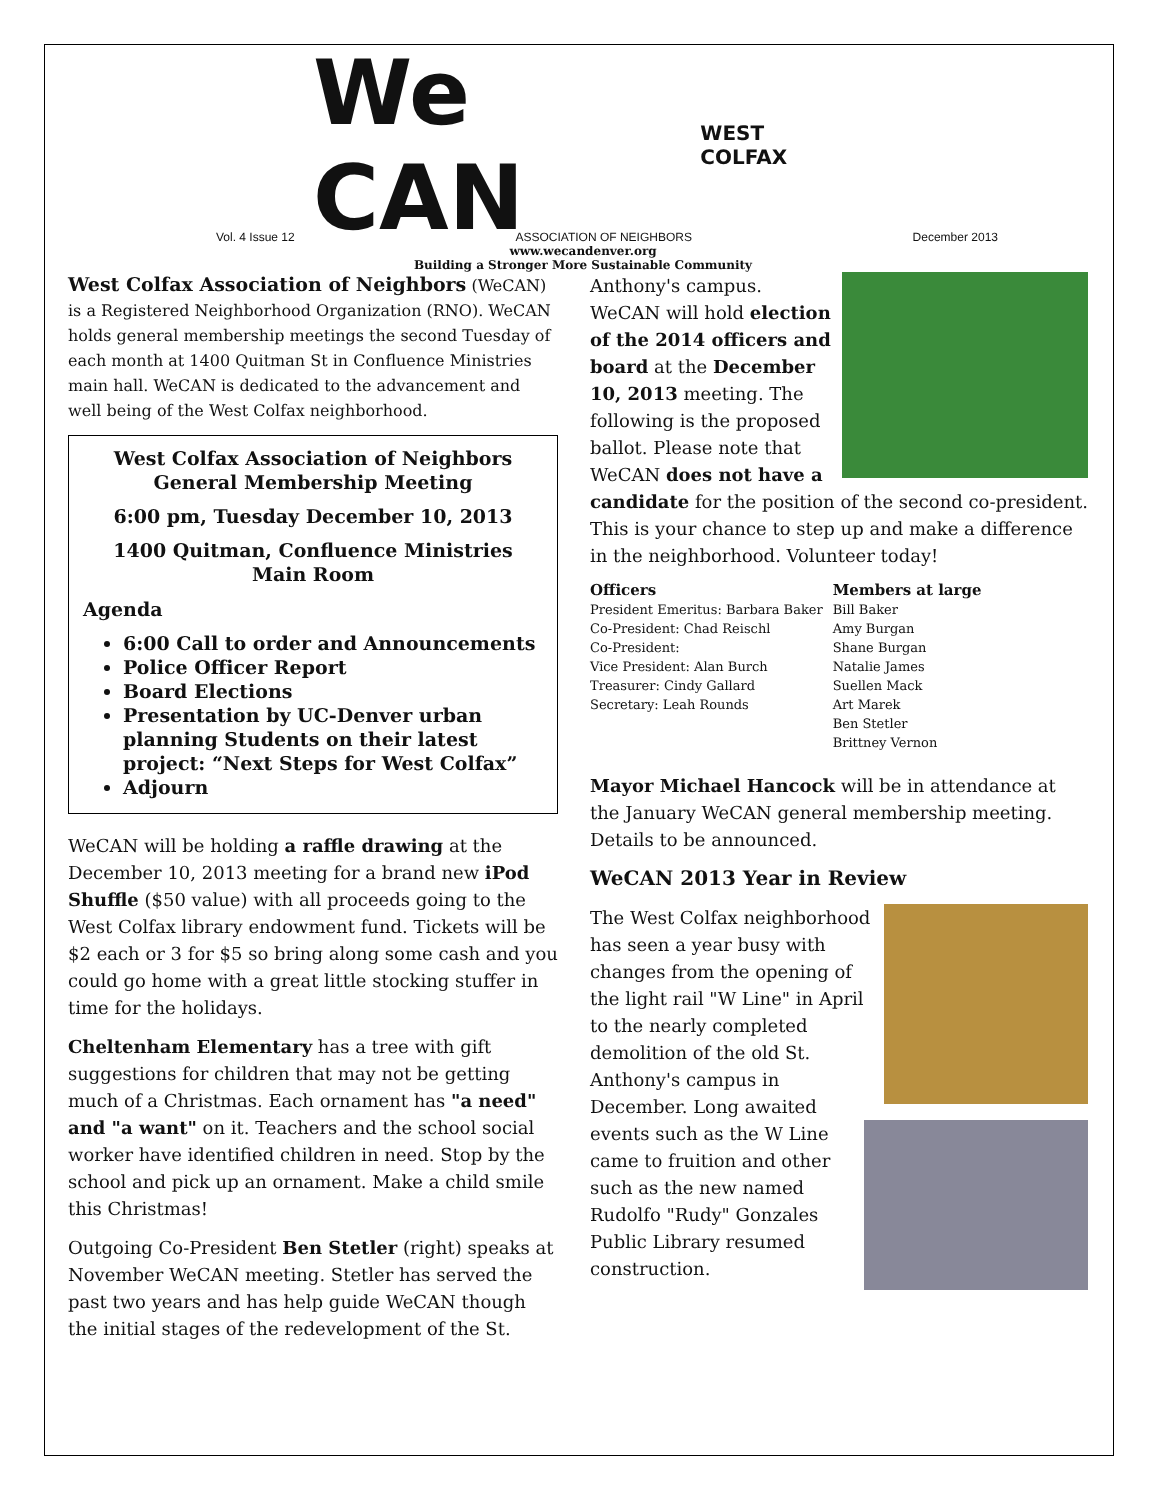We CAN WEST COLFAX
Vol. 4 Issue 12 ASSOCIATION OF NEIGHBORS December 2013
www.wecandenver.org
Building a Stronger More Sustainable Community
West Colfax Association of Neighbors (WeCAN) is a Registered Neighborhood Organization (RNO). WeCAN holds general membership meetings the second Tuesday of each month at 1400 Quitman St in Confluence Ministries main hall. WeCAN is dedicated to the advancement and well being of the West Colfax neighborhood.
West Colfax Association of Neighbors
General Membership Meeting
6:00 pm, Tuesday December 10, 2013
1400 Quitman, Confluence Ministries
Main Room
Agenda
6:00 Call to order and Announcements
Police Officer Report
Board Elections
Presentation by UC-Denver urban planning Students on their latest project: “Next Steps for West Colfax”
Adjourn
WeCAN will be holding a raffle drawing at the December 10, 2013 meeting for a brand new iPod Shuffle ($50 value) with all proceeds going to the West Colfax library endowment fund. Tickets will be $2 each or 3 for $5 so bring along some cash and you could go home with a great little stocking stuffer in time for the holidays.
Cheltenham Elementary has a tree with gift suggestions for children that may not be getting much of a Christmas. Each ornament has "a need" and "a want" on it. Teachers and the school social worker have identified children in need. Stop by the school and pick up an ornament. Make a child smile this Christmas!
Outgoing Co-President Ben Stetler (right) speaks at November WeCAN meeting. Stetler has served the past two years and has help guide WeCAN though the initial stages of the redevelopment of the St.
Anthony's campus. WeCAN will hold election of the 2014 officers and board at the December 10, 2013 meeting. The following is the proposed ballot. Please note that WeCAN does not have a candidate for the position of the second co-president. This is your chance to step up and make a difference in the neighborhood. Volunteer today!
| Officers | Members at large |
| --- | --- |
| President Emeritus: Barbara Baker | Bill Baker |
| Co-President: Chad Reischl | Amy Burgan |
| Co-President: | Shane Burgan |
| Vice President: Alan Burch | Natalie James |
| Treasurer: Cindy Gallard | Suellen Mack |
| Secretary: Leah Rounds | Art Marek |
| | Ben Stetler |
| | Brittney Vernon |
Mayor Michael Hancock will be in attendance at the January WeCAN general membership meeting. Details to be announced.
WeCAN 2013 Year in Review
The West Colfax neighborhood has seen a year busy with changes from the opening of the light rail "W Line" in April to the nearly completed demolition of the old St. Anthony's campus in December. Long awaited events such as the W Line came to fruition and other such as the new named Rudolfo "Rudy" Gonzales Public Library resumed construction.